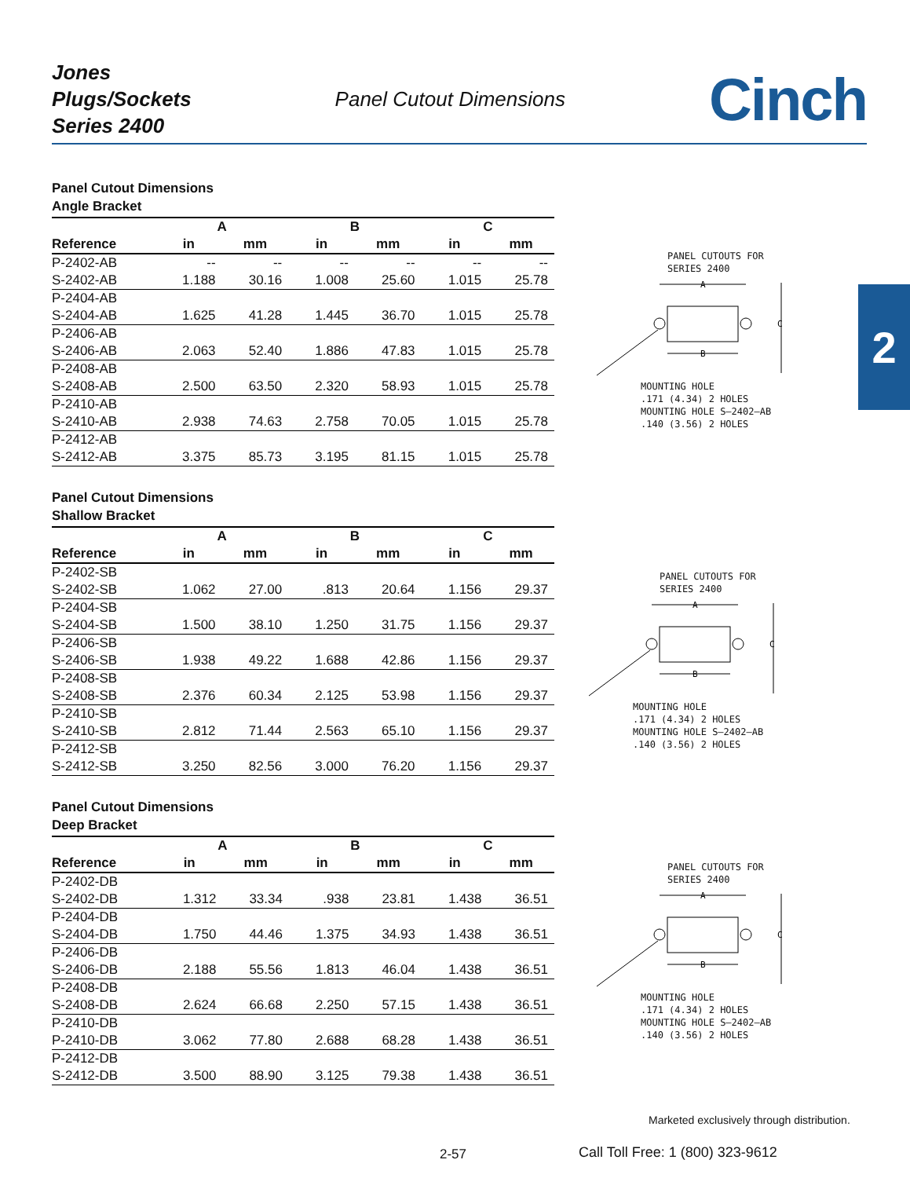Jones
Plugs/Sockets
Series 2400
Panel Cutout Dimensions
Cinch
2
Panel Cutout Dimensions
Angle Bracket
| | A | | B | | C | |
| --- | --- | --- | --- | --- | --- | --- |
| Reference | in | mm | in | mm | in | mm |
| P-2402-AB | -- | -- | -- | -- | -- | -- |
| S-2402-AB | 1.188 | 30.16 | 1.008 | 25.60 | 1.015 | 25.78 |
| P-2404-AB | | | | | | |
| S-2404-AB | 1.625 | 41.28 | 1.445 | 36.70 | 1.015 | 25.78 |
| P-2406-AB | | | | | | |
| S-2406-AB | 2.063 | 52.40 | 1.886 | 47.83 | 1.015 | 25.78 |
| P-2408-AB | | | | | | |
| S-2408-AB | 2.500 | 63.50 | 2.320 | 58.93 | 1.015 | 25.78 |
| P-2410-AB | | | | | | |
| S-2410-AB | 2.938 | 74.63 | 2.758 | 70.05 | 1.015 | 25.78 |
| P-2412-AB | | | | | | |
| S-2412-AB | 3.375 | 85.73 | 3.195 | 81.15 | 1.015 | 25.78 |
Panel Cutout Dimensions
Shallow Bracket
| | A | | B | | C | |
| --- | --- | --- | --- | --- | --- | --- |
| Reference | in | mm | in | mm | in | mm |
| P-2402-SB | | | | | | |
| S-2402-SB | 1.062 | 27.00 | .813 | 20.64 | 1.156 | 29.37 |
| P-2404-SB | | | | | | |
| S-2404-SB | 1.500 | 38.10 | 1.250 | 31.75 | 1.156 | 29.37 |
| P-2406-SB | | | | | | |
| S-2406-SB | 1.938 | 49.22 | 1.688 | 42.86 | 1.156 | 29.37 |
| P-2408-SB | | | | | | |
| S-2408-SB | 2.376 | 60.34 | 2.125 | 53.98 | 1.156 | 29.37 |
| P-2410-SB | | | | | | |
| S-2410-SB | 2.812 | 71.44 | 2.563 | 65.10 | 1.156 | 29.37 |
| P-2412-SB | | | | | | |
| S-2412-SB | 3.250 | 82.56 | 3.000 | 76.20 | 1.156 | 29.37 |
Panel Cutout Dimensions
Deep Bracket
| | A | | B | | C | |
| --- | --- | --- | --- | --- | --- | --- |
| Reference | in | mm | in | mm | in | mm |
| P-2402-DB | | | | | | |
| S-2402-DB | 1.312 | 33.34 | .938 | 23.81 | 1.438 | 36.51 |
| P-2404-DB | | | | | | |
| S-2404-DB | 1.750 | 44.46 | 1.375 | 34.93 | 1.438 | 36.51 |
| P-2406-DB | | | | | | |
| S-2406-DB | 2.188 | 55.56 | 1.813 | 46.04 | 1.438 | 36.51 |
| P-2408-DB | | | | | | |
| S-2408-DB | 2.624 | 66.68 | 2.250 | 57.15 | 1.438 | 36.51 |
| P-2410-DB | | | | | | |
| P-2410-DB | 3.062 | 77.80 | 2.688 | 68.28 | 1.438 | 36.51 |
| P-2412-DB | | | | | | |
| S-2412-DB | 3.500 | 88.90 | 3.125 | 79.38 | 1.438 | 36.51 |
PANEL CUTOUTS FOR
SERIES 2400
A
B
C
MOUNTING HOLE
.171 (4.34) 2 HOLES
MOUNTING HOLE S–2402–AB
.140 (3.56) 2 HOLES
PANEL CUTOUTS FOR
SERIES 2400
A
B
C
MOUNTING HOLE
.171 (4.34) 2 HOLES
MOUNTING HOLE S–2402–AB
.140 (3.56) 2 HOLES
PANEL CUTOUTS FOR
SERIES 2400
A
B
C
MOUNTING HOLE
.171 (4.34) 2 HOLES
MOUNTING HOLE S–2402–AB
.140 (3.56) 2 HOLES
Marketed exclusively through distribution.
2-57
Call Toll Free: 1 (800) 323-9612